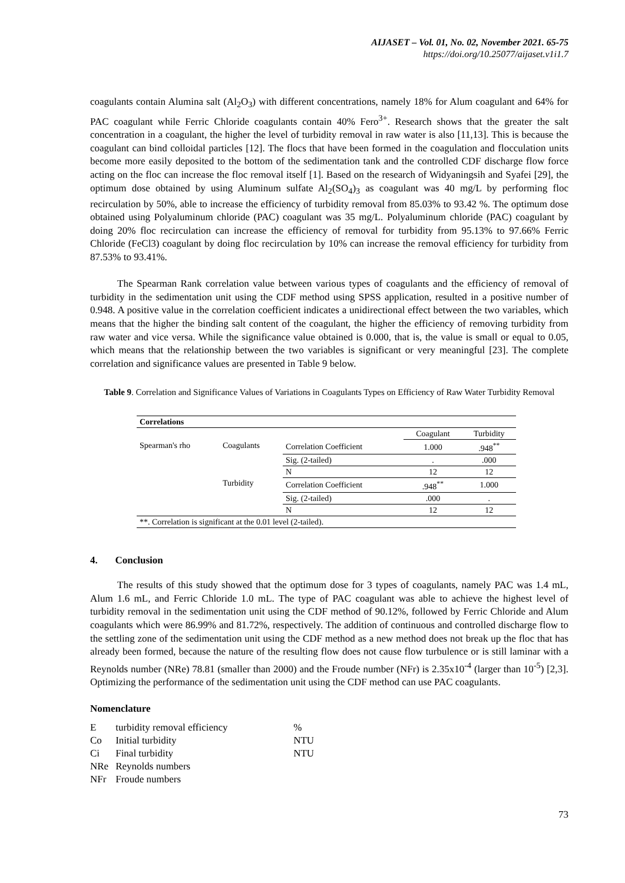AIJASET – Vol. 01, No. 02, November 2021. 65-75
https://doi.org/10.25077/aijaset.v1i1.7
coagulants contain Alumina salt (Al<sub>2</sub>O<sub>3</sub>) with different concentrations, namely 18% for Alum coagulant and 64% for PAC coagulant while Ferric Chloride coagulants contain 40% Fero<sup>3+</sup>. Research shows that the greater the salt concentration in a coagulant, the higher the level of turbidity removal in raw water is also [11,13]. This is because the coagulant can bind colloidal particles [12]. The flocs that have been formed in the coagulation and flocculation units become more easily deposited to the bottom of the sedimentation tank and the controlled CDF discharge flow force acting on the floc can increase the floc removal itself [1]. Based on the research of Widyaningsih and Syafei [29], the optimum dose obtained by using Aluminum sulfate Al<sub>2</sub>(SO<sub>4</sub>)<sub>3</sub> as coagulant was 40 mg/L by performing floc recirculation by 50%, able to increase the efficiency of turbidity removal from 85.03% to 93.42 %. The optimum dose obtained using Polyaluminum chloride (PAC) coagulant was 35 mg/L. Polyaluminum chloride (PAC) coagulant by doing 20% floc recirculation can increase the efficiency of removal for turbidity from 95.13% to 97.66% Ferric Chloride (FeCl3) coagulant by doing floc recirculation by 10% can increase the removal efficiency for turbidity from 87.53% to 93.41%.
The Spearman Rank correlation value between various types of coagulants and the efficiency of removal of turbidity in the sedimentation unit using the CDF method using SPSS application, resulted in a positive number of 0.948. A positive value in the correlation coefficient indicates a unidirectional effect between the two variables, which means that the higher the binding salt content of the coagulant, the higher the efficiency of removing turbidity from raw water and vice versa. While the significance value obtained is 0.000, that is, the value is small or equal to 0.05, which means that the relationship between the two variables is significant or very meaningful [23]. The complete correlation and significance values are presented in Table 9 below.
Table 9. Correlation and Significance Values of Variations in Coagulants Types on Efficiency of Raw Water Turbidity Removal
| Correlations | | | | |
| | | | Coagulant | Turbidity |
| Spearman's rho | Coagulants | Correlation Coefficient | 1.000 | .948<sup>**</sup> |
| | | Sig. (2-tailed) | . | .000 |
| | | N | 12 | 12 |
| | Turbidity | Correlation Coefficient | .948<sup>**</sup> | 1.000 |
| | | Sig. (2-tailed) | .000 | . |
| | | N | 12 | 12 |
| **. Correlation is significant at the 0.01 level (2-tailed). | | | | |
4. Conclusion
The results of this study showed that the optimum dose for 3 types of coagulants, namely PAC was 1.4 mL, Alum 1.6 mL, and Ferric Chloride 1.0 mL. The type of PAC coagulant was able to achieve the highest level of turbidity removal in the sedimentation unit using the CDF method of 90.12%, followed by Ferric Chloride and Alum coagulants which were 86.99% and 81.72%, respectively. The addition of continuous and controlled discharge flow to the settling zone of the sedimentation unit using the CDF method as a new method does not break up the floc that has already been formed, because the nature of the resulting flow does not cause flow turbulence or is still laminar with a Reynolds number (NRe) 78.81 (smaller than 2000) and the Froude number (NFr) is 2.35x10<sup>-4</sup> (larger than 10<sup>-5</sup>) [2,3]. Optimizing the performance of the sedimentation unit using the CDF method can use PAC coagulants.
Nomenclature
| E | turbidity removal efficiency | % |
| Co | Initial turbidity | NTU |
| Ci | Final turbidity | NTU |
| NRe | Reynolds numbers | |
| NFr | Froude numbers | |
73